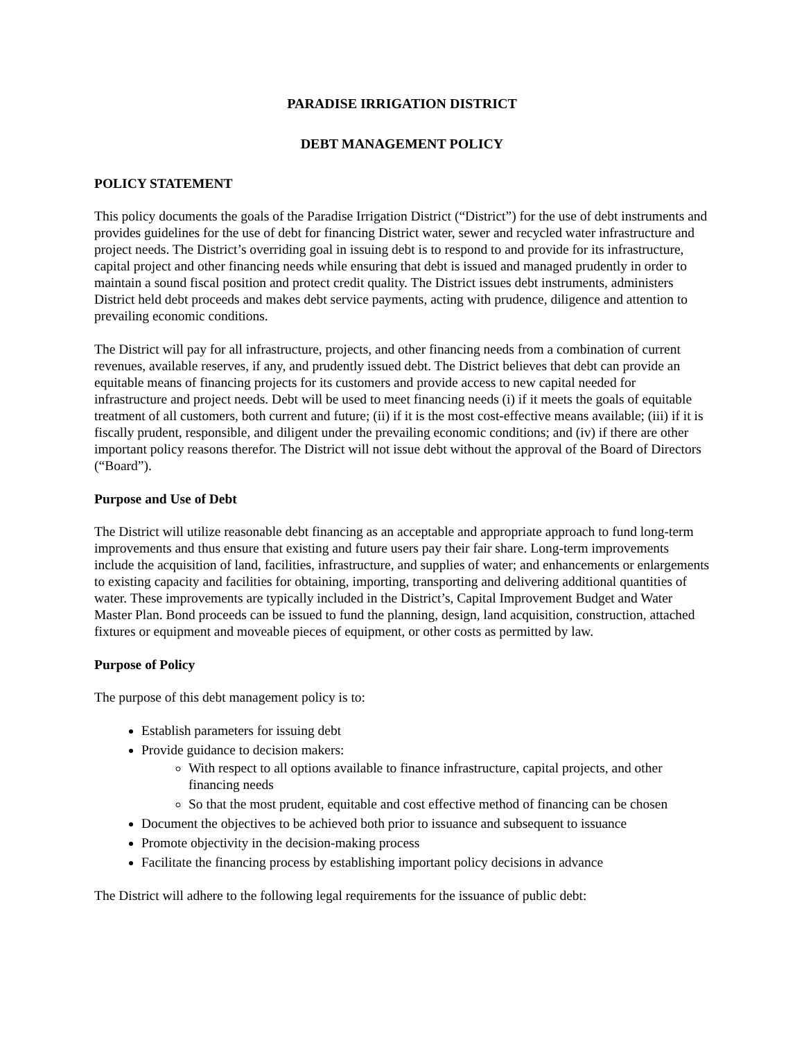PARADISE IRRIGATION DISTRICT
DEBT MANAGEMENT POLICY
POLICY STATEMENT
This policy documents the goals of the Paradise Irrigation District (“District”) for the use of debt instruments and provides guidelines for the use of debt for financing District water, sewer and recycled water infrastructure and project needs. The District’s overriding goal in issuing debt is to respond to and provide for its infrastructure, capital project and other financing needs while ensuring that debt is issued and managed prudently in order to maintain a sound fiscal position and protect credit quality. The District issues debt instruments, administers District held debt proceeds and makes debt service payments, acting with prudence, diligence and attention to prevailing economic conditions.
The District will pay for all infrastructure, projects, and other financing needs from a combination of current revenues, available reserves, if any, and prudently issued debt. The District believes that debt can provide an equitable means of financing projects for its customers and provide access to new capital needed for infrastructure and project needs. Debt will be used to meet financing needs (i) if it meets the goals of equitable treatment of all customers, both current and future; (ii) if it is the most cost-effective means available; (iii) if it is fiscally prudent, responsible, and diligent under the prevailing economic conditions; and (iv) if there are other important policy reasons therefor. The District will not issue debt without the approval of the Board of Directors (“Board”).
Purpose and Use of Debt
The District will utilize reasonable debt financing as an acceptable and appropriate approach to fund long-term improvements and thus ensure that existing and future users pay their fair share. Long-term improvements include the acquisition of land, facilities, infrastructure, and supplies of water; and enhancements or enlargements to existing capacity and facilities for obtaining, importing, transporting and delivering additional quantities of water. These improvements are typically included in the District’s, Capital Improvement Budget and Water Master Plan. Bond proceeds can be issued to fund the planning, design, land acquisition, construction, attached fixtures or equipment and moveable pieces of equipment, or other costs as permitted by law.
Purpose of Policy
The purpose of this debt management policy is to:
Establish parameters for issuing debt
Provide guidance to decision makers:
With respect to all options available to finance infrastructure, capital projects, and other financing needs
So that the most prudent, equitable and cost effective method of financing can be chosen
Document the objectives to be achieved both prior to issuance and subsequent to issuance
Promote objectivity in the decision-making process
Facilitate the financing process by establishing important policy decisions in advance
The District will adhere to the following legal requirements for the issuance of public debt: